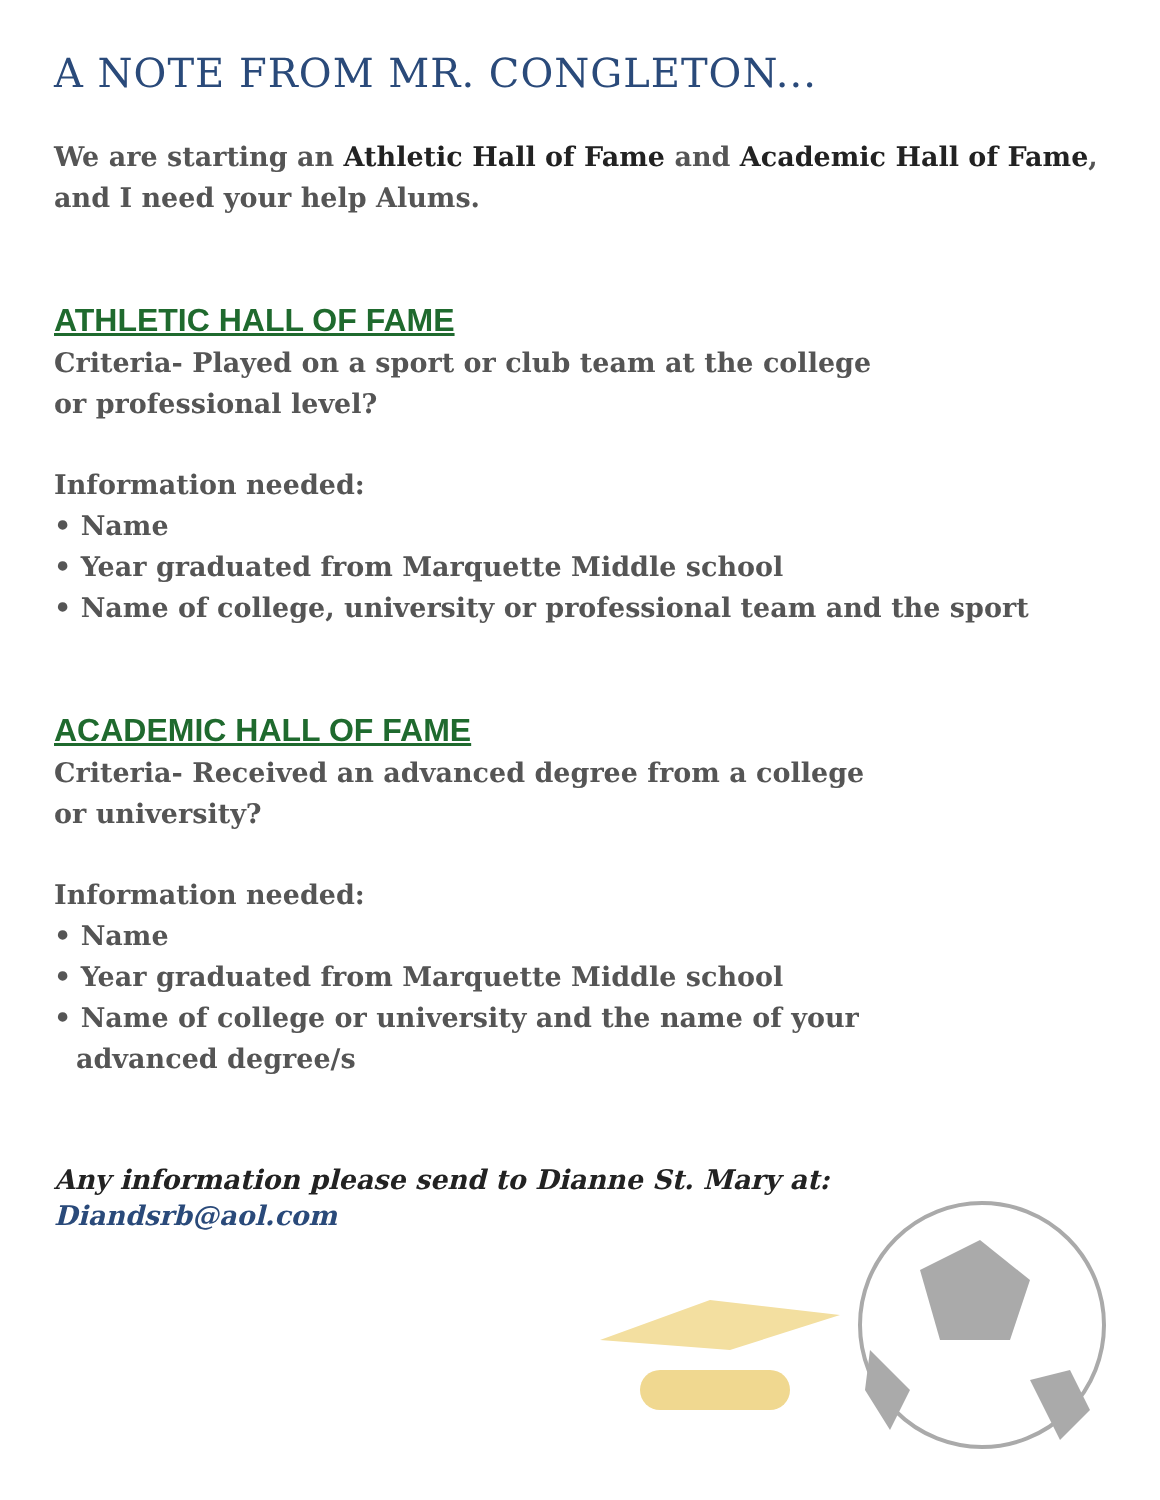A NOTE FROM MR. CONGLETON...
We are starting an Athletic Hall of Fame and Academic Hall of Fame, and I need your help Alums.
ATHLETIC HALL OF FAME
Criteria- Played on a sport or club team at the college
or professional level?
Information needed:
• Name
• Year graduated from Marquette Middle school
• Name of college, university or professional team and the sport
ACADEMIC HALL OF FAME
Criteria- Received an advanced degree from a college
or university?
Information needed:
• Name
• Year graduated from Marquette Middle school
• Name of college or university and the name of your
advanced degree/s
Any information please send to Dianne St. Mary at:
Diandsrb@aol.com